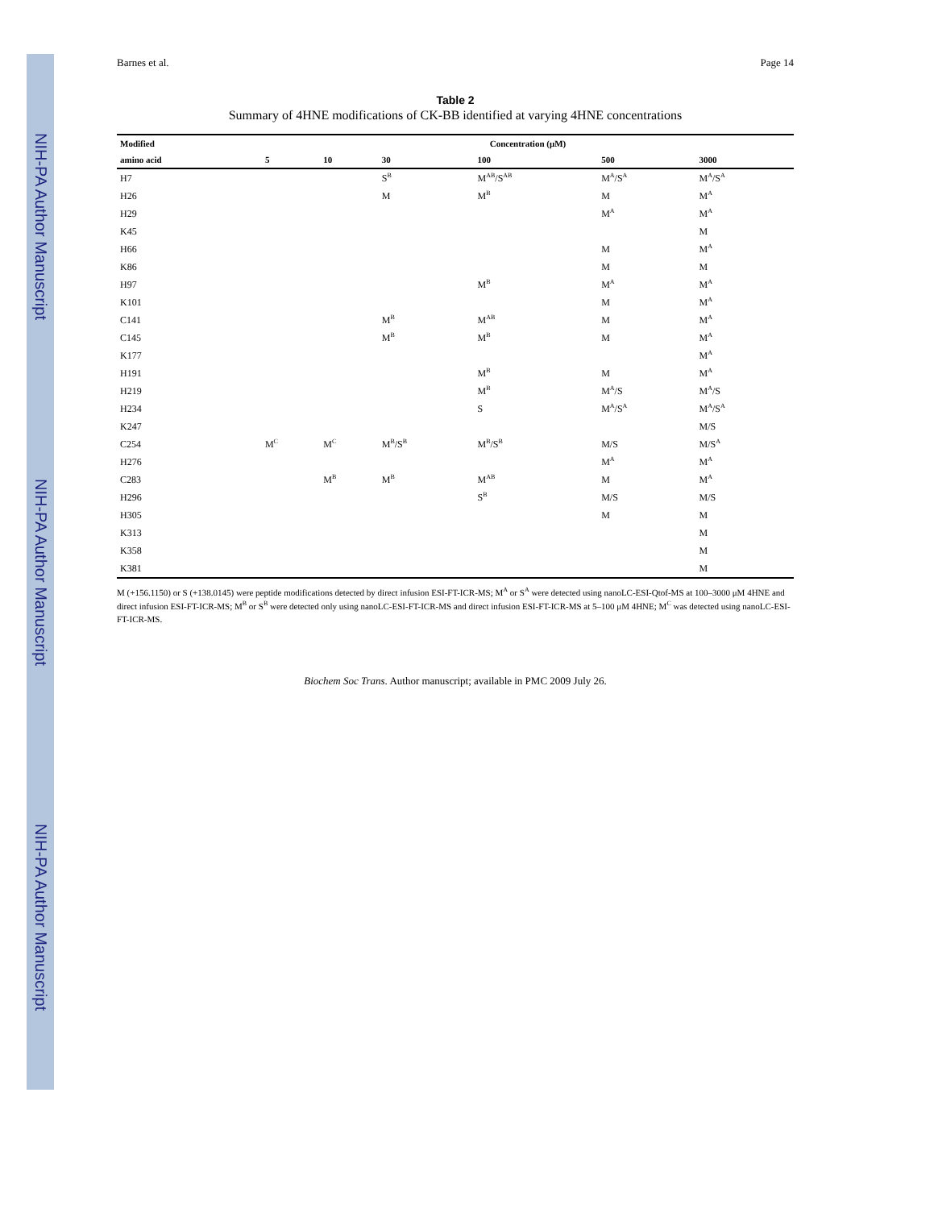NIH-PA Author Manuscript NIH-PA Author Manuscript NIH-PA Author Manuscript
Barnes et al. Page 14
Table 2
Summary of 4HNE modifications of CK-BB identified at varying 4HNE concentrations
| Modified | Concentration (μM) | | | | | |
| --- | --- | --- | --- | --- | --- | --- |
| amino acid | 5 | 10 | 30 | 100 | 500 | 3000 |
| H7 | | | S<sup>B</sup> | M<sup>AB</sup>/S<sup>AB</sup> | M<sup>A</sup>/S<sup>A</sup> | M<sup>A</sup>/S<sup>A</sup> |
| H26 | | | M | M<sup>B</sup> | M | M<sup>A</sup> |
| H29 | | | | | M<sup>A</sup> | M<sup>A</sup> |
| K45 | | | | | | M |
| H66 | | | | | M | M<sup>A</sup> |
| K86 | | | | | M | M |
| H97 | | | | M<sup>B</sup> | M<sup>A</sup> | M<sup>A</sup> |
| K101 | | | | | M | M<sup>A</sup> |
| C141 | | | M<sup>B</sup> | M<sup>AB</sup> | M | M<sup>A</sup> |
| C145 | | | M<sup>B</sup> | M<sup>B</sup> | M | M<sup>A</sup> |
| K177 | | | | | | M<sup>A</sup> |
| H191 | | | | M<sup>B</sup> | M | M<sup>A</sup> |
| H219 | | | | M<sup>B</sup> | M<sup>A</sup>/S | M<sup>A</sup>/S |
| H234 | | | | S | M<sup>A</sup>/S<sup>A</sup> | M<sup>A</sup>/S<sup>A</sup> |
| K247 | | | | | | M/S |
| C254 | M<sup>C</sup> | M<sup>C</sup> | M<sup>B</sup>/S<sup>B</sup> | M<sup>B</sup>/S<sup>B</sup> | M/S | M/S<sup>A</sup> |
| H276 | | | | | M<sup>A</sup> | M<sup>A</sup> |
| C283 | | M<sup>B</sup> | M<sup>B</sup> | M<sup>AB</sup> | M | M<sup>A</sup> |
| H296 | | | | S<sup>B</sup> | M/S | M/S |
| H305 | | | | | M | M |
| K313 | | | | | | M |
| K358 | | | | | | M |
| K381 | | | | | | M |
M (+156.1150) or S (+138.0145) were peptide modifications detected by direct infusion ESI-FT-ICR-MS; M<sup>A</sup> or S<sup>A</sup> were detected using nanoLC-ESI-Qtof-MS at 100–3000 μM 4HNE and direct infusion ESI-FT-ICR-MS; M<sup>B</sup> or S<sup>B</sup> were detected only using nanoLC-ESI-FT-ICR-MS and direct infusion ESI-FT-ICR-MS at 5–100 μM 4HNE; M<sup>C</sup> was detected using nanoLC-ESI-FT-ICR-MS.
Biochem Soc Trans. Author manuscript; available in PMC 2009 July 26.